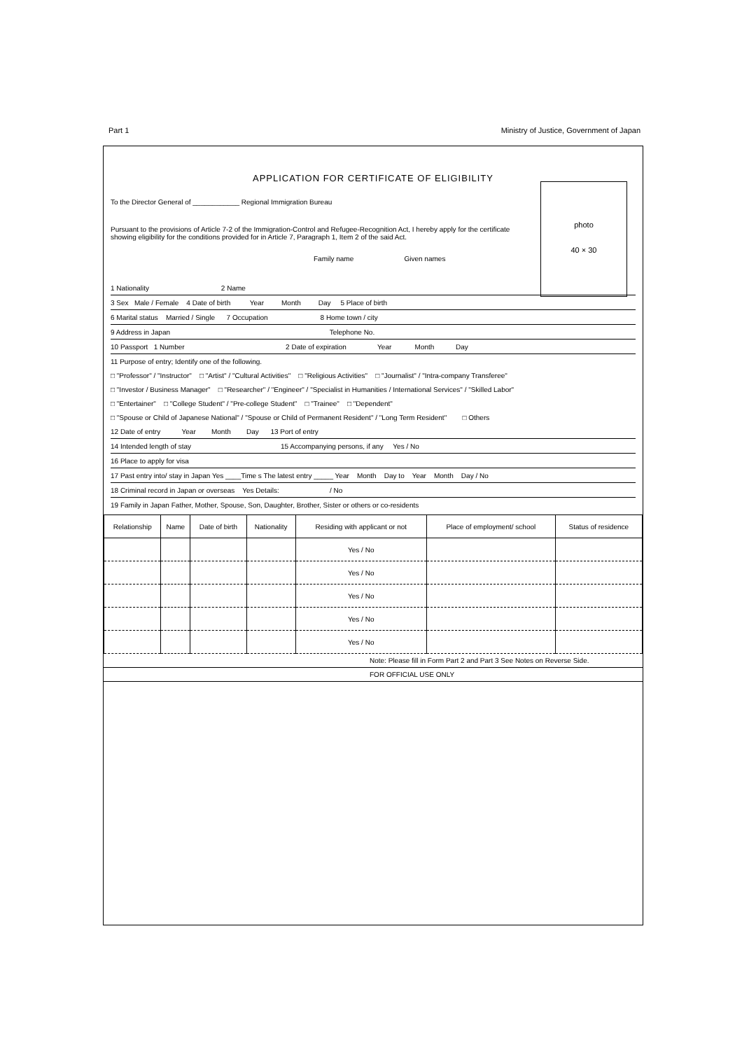Part 1 Ministry of Justice, Government of Japan
APPLICATION FOR CERTIFICATE OF ELIGIBILITY
photo
40 × 30
To the Director General of ____________ Regional Immigration Bureau
Pursuant to the provisions of Article 7-2 of the Immigration-Control and Refugee-Recognition Act, I hereby apply for the certificate showing eligibility for the conditions provided for in Article 7, Paragraph 1, Item 2 of the said Act.
Family name Given names
1 Nationality 2 Name
3 Sex Male / Female 4 Date of birth Year Month Day 5 Place of birth
6 Marital status Married / Single 7 Occupation 8 Home town / city
9 Address in Japan Telephone No.
10 Passport 1 Number 2 Date of expiration Year Month Day
11 Purpose of entry; Identify one of the following.
□ "Professor" / "Instructor" □ "Artist" / "Cultural Activities" □ "Religious Activities" □ "Journalist" / "Intra-company Transferee"
□ "Investor / Business Manager" □ "Researcher" / "Engineer" / "Specialist in Humanities / International Services" / "Skilled Labor"
□ "Entertainer" □ "College Student" / "Pre-college Student" □ "Trainee" □ "Dependent"
□ "Spouse or Child of Japanese National" / "Spouse or Child of Permanent Resident" / "Long Term Resident" □ Others
12 Date of entry Year Month Day 13 Port of entry
14 Intended length of stay 15 Accompanying persons, if any Yes / No
16 Place to apply for visa
17 Past entry into/ stay in Japan Yes ____Time s The latest entry _____ Year Month Day to Year Month Day / No
18 Criminal record in Japan or overseas Yes Details: / No
19 Family in Japan Father, Mother, Spouse, Son, Daughter, Brother, Sister or others or co-residents
| Relationship | Name | Date of birth | Nationality | Residing with applicant or not | Place of employment/ school | Status of residence |
| --- | --- | --- | --- | --- | --- | --- |
| | | | | Yes / No | | |
| | | | | Yes / No | | |
| | | | | Yes / No | | |
| | | | | Yes / No | | |
| | | | | Yes / No | | |
Note: Please fill in Form Part 2 and Part 3 See Notes on Reverse Side.
FOR OFFICIAL USE ONLY